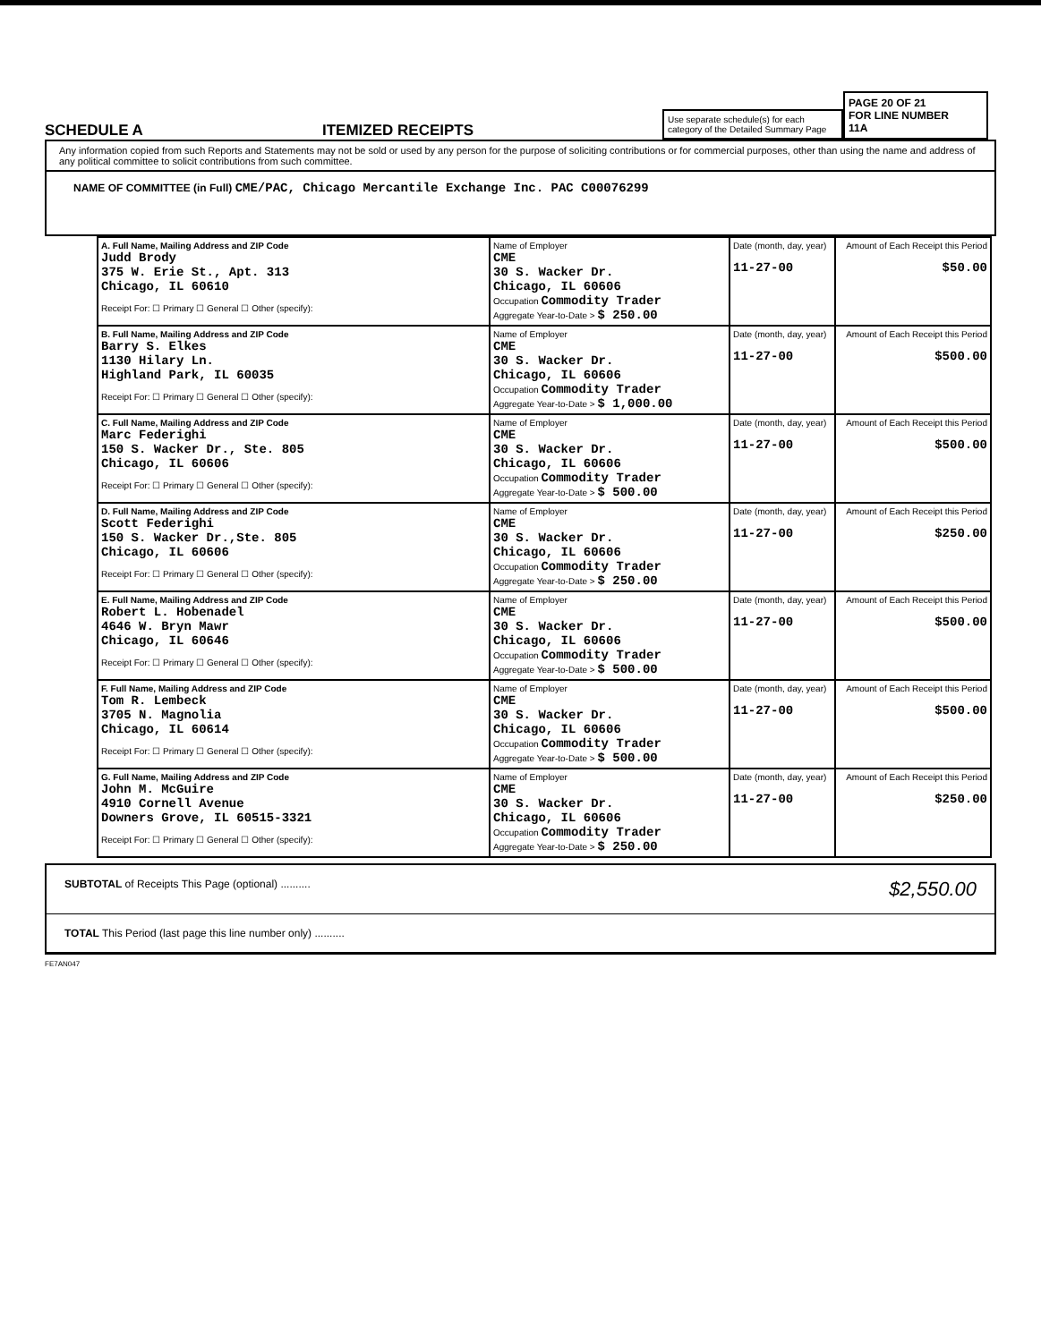SCHEDULE A ITEMIZED RECEIPTS
Use separate schedule(s) for each category of the Detailed Summary Page
PAGE 20 OF 21
FOR LINE NUMBER
11A
Any information copied from such Reports and Statements may not be sold or used by any person for the purpose of soliciting contributions or for commercial purposes, other than using the name and address of any political committee to solicit contributions from such committee.
NAME OF COMMITTEE (in Full) CME/PAC, Chicago Mercantile Exchange Inc. PAC C00076299
| A. Full Name, Mailing Address and ZIP Code Judd Brody 375 W. Erie St., Apt. 313 Chicago, IL 60610 Receipt For: ☐ Primary ☐ General ☐ Other (specify): | Name of Employer CME 30 S. Wacker Dr. Chicago, IL 60606 Occupation Commodity Trader Aggregate Year-to-Date > $ 250.00 | Date (month, day, year) 11-27-00 | Amount of Each Receipt this Period $50.00 |
| B. Full Name, Mailing Address and ZIP Code Barry S. Elkes 1130 Hilary Ln. Highland Park, IL 60035 Receipt For: ☐ Primary ☐ General ☐ Other (specify): | Name of Employer CME 30 S. Wacker Dr. Chicago, IL 60606 Occupation Commodity Trader Aggregate Year-to-Date > $ 1,000.00 | Date (month, day, year) 11-27-00 | Amount of Each Receipt this Period $500.00 |
| C. Full Name, Mailing Address and ZIP Code Marc Federighi 150 S. Wacker Dr., Ste. 805 Chicago, IL 60606 Receipt For: ☐ Primary ☐ General ☐ Other (specify): | Name of Employer CME 30 S. Wacker Dr. Chicago, IL 60606 Occupation Commodity Trader Aggregate Year-to-Date > $ 500.00 | Date (month, day, year) 11-27-00 | Amount of Each Receipt this Period $500.00 |
| D. Full Name, Mailing Address and ZIP Code Scott Federighi 150 S. Wacker Dr.,Ste. 805 Chicago, IL 60606 Receipt For: ☐ Primary ☐ General ☐ Other (specify): | Name of Employer CME 30 S. Wacker Dr. Chicago, IL 60606 Occupation Commodity Trader Aggregate Year-to-Date > $ 250.00 | Date (month, day, year) 11-27-00 | Amount of Each Receipt this Period $250.00 |
| E. Full Name, Mailing Address and ZIP Code Robert L. Hobenadel 4646 W. Bryn Mawr Chicago, IL 60646 Receipt For: ☐ Primary ☐ General ☐ Other (specify): | Name of Employer CME 30 S. Wacker Dr. Chicago, IL 60606 Occupation Commodity Trader Aggregate Year-to-Date > $ 500.00 | Date (month, day, year) 11-27-00 | Amount of Each Receipt this Period $500.00 |
| F. Full Name, Mailing Address and ZIP Code Tom R. Lembeck 3705 N. Magnolia Chicago, IL 60614 Receipt For: ☐ Primary ☐ General ☐ Other (specify): | Name of Employer CME 30 S. Wacker Dr. Chicago, IL 60606 Occupation Commodity Trader Aggregate Year-to-Date > $ 500.00 | Date (month, day, year) 11-27-00 | Amount of Each Receipt this Period $500.00 |
| G. Full Name, Mailing Address and ZIP Code John M. McGuire 4910 Cornell Avenue Downers Grove, IL 60515-3321 Receipt For: ☐ Primary ☐ General ☐ Other (specify): | Name of Employer CME 30 S. Wacker Dr. Chicago, IL 60606 Occupation Commodity Trader Aggregate Year-to-Date > $ 250.00 | Date (month, day, year) 11-27-00 | Amount of Each Receipt this Period $250.00 |
SUBTOTAL of Receipts This Page (optional) .......... $2,550.00
TOTAL This Period (last page this line number only) ..........
FE7AN047